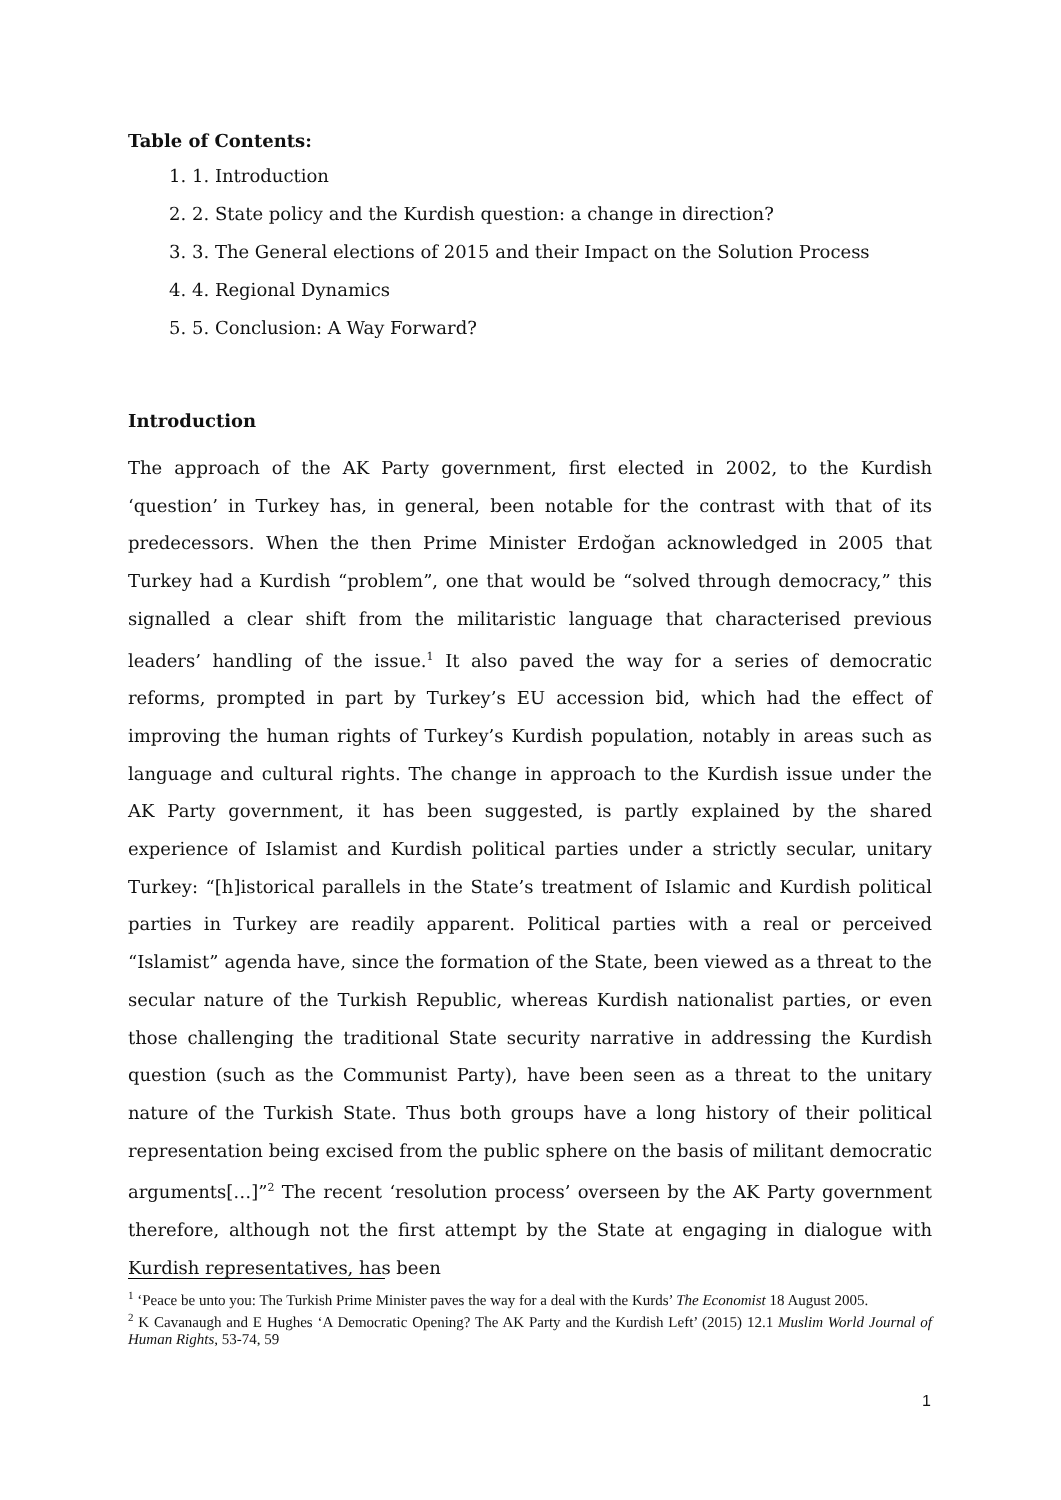Table of Contents:
1. 1. Introduction
2. 2. State policy and the Kurdish question: a change in direction?
3. 3. The General elections of 2015 and their Impact on the Solution Process
4. 4. Regional Dynamics
5. 5. Conclusion: A Way Forward?
Introduction
The approach of the AK Party government, first elected in 2002, to the Kurdish ‘question’ in Turkey has, in general, been notable for the contrast with that of its predecessors. When the then Prime Minister Erdoğan acknowledged in 2005 that Turkey had a Kurdish “problem”, one that would be “solved through democracy,” this signalled a clear shift from the militaristic language that characterised previous leaders’ handling of the issue.<sup>1</sup> It also paved the way for a series of democratic reforms, prompted in part by Turkey’s EU accession bid, which had the effect of improving the human rights of Turkey’s Kurdish population, notably in areas such as language and cultural rights. The change in approach to the Kurdish issue under the AK Party government, it has been suggested, is partly explained by the shared experience of Islamist and Kurdish political parties under a strictly secular, unitary Turkey: “[h]istorical parallels in the State’s treatment of Islamic and Kurdish political parties in Turkey are readily apparent. Political parties with a real or perceived “Islamist” agenda have, since the formation of the State, been viewed as a threat to the secular nature of the Turkish Republic, whereas Kurdish nationalist parties, or even those challenging the traditional State security narrative in addressing the Kurdish question (such as the Communist Party), have been seen as a threat to the unitary nature of the Turkish State. Thus both groups have a long history of their political representation being excised from the public sphere on the basis of militant democratic arguments[…]”<sup>2</sup> The recent ‘resolution process’ overseen by the AK Party government therefore, although not the first attempt by the State at engaging in dialogue with Kurdish representatives, has been
<sup>1</sup> ‘Peace be unto you: The Turkish Prime Minister paves the way for a deal with the Kurds’ The Economist 18 August 2005.
<sup>2</sup> K Cavanaugh and E Hughes ‘A Democratic Opening? The AK Party and the Kurdish Left’ (2015) 12.1 Muslim World Journal of Human Rights, 53-74, 59
1